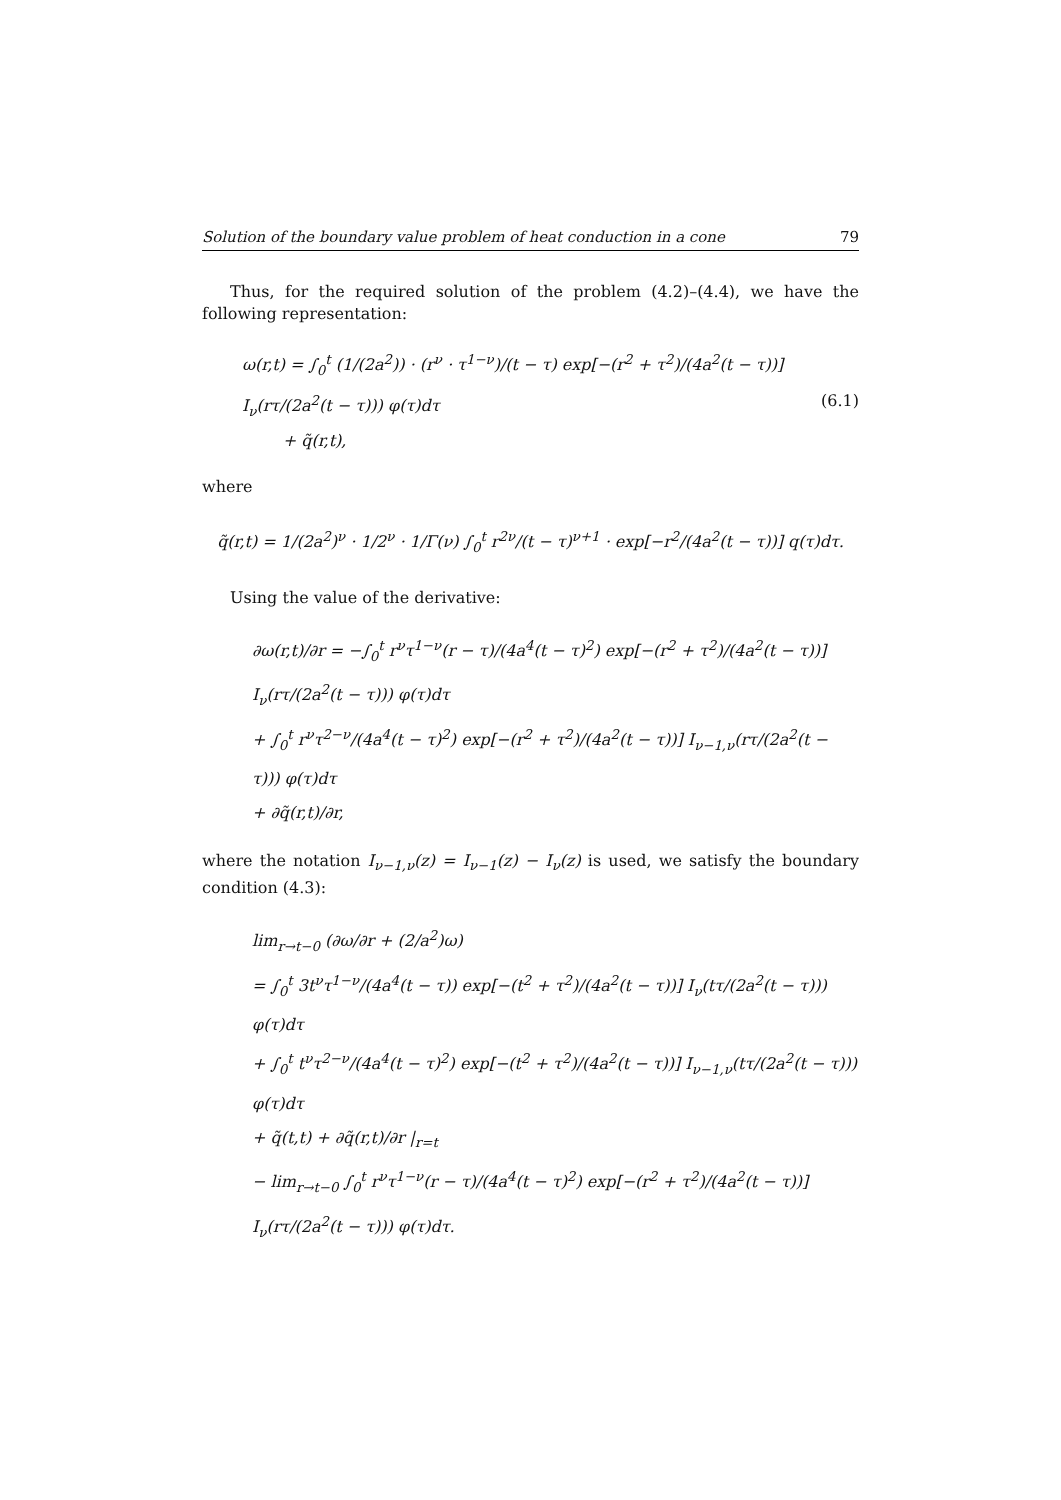Solution of the boundary value problem of heat conduction in a cone 79
Thus, for the required solution of the problem (4.2)–(4.4), we have the following representation:
ω(r,t) = ∫<sub>0</sub><sup>t</sup> (1/(2a<sup>2</sup>)) · (r<sup>ν</sup> · τ<sup>1−ν</sup>)/(t − τ) exp[−(r<sup>2</sup> + τ<sup>2</sup>)/(4a<sup>2</sup>(t − τ))] I<sub>ν</sub>(rτ/(2a<sup>2</sup>(t − τ))) φ(τ)dτ
+ q̃(r,t),
(6.1)
where
q̃(r,t) = 1/(2a<sup>2</sup>)<sup>ν</sup> · 1/2<sup>ν</sup> · 1/Γ(ν) ∫<sub>0</sub><sup>t</sup> r<sup>2ν</sup>/(t − τ)<sup>ν+1</sup> · exp[−r<sup>2</sup>/(4a<sup>2</sup>(t − τ))] q(τ)dτ.
Using the value of the derivative:
∂ω(r,t)/∂r = −∫<sub>0</sub><sup>t</sup> r<sup>ν</sup>τ<sup>1−ν</sup>(r − τ)/(4a<sup>4</sup>(t − τ)<sup>2</sup>) exp[−(r<sup>2</sup> + τ<sup>2</sup>)/(4a<sup>2</sup>(t − τ))] I<sub>ν</sub>(rτ/(2a<sup>2</sup>(t − τ))) φ(τ)dτ
+ ∫<sub>0</sub><sup>t</sup> r<sup>ν</sup>τ<sup>2−ν</sup>/(4a<sup>4</sup>(t − τ)<sup>2</sup>) exp[−(r<sup>2</sup> + τ<sup>2</sup>)/(4a<sup>2</sup>(t − τ))] I<sub>ν−1,ν</sub>(rτ/(2a<sup>2</sup>(t − τ))) φ(τ)dτ
+ ∂q̃(r,t)/∂r,
where the notation I<sub>ν−1,ν</sub>(z) = I<sub>ν−1</sub>(z) − I<sub>ν</sub>(z) is used, we satisfy the boundary condition (4.3):
lim<sub>r→t−0</sub> (∂ω/∂r + (2/a<sup>2</sup>)ω)
= ∫<sub>0</sub><sup>t</sup> 3t<sup>ν</sup>τ<sup>1−ν</sup>/(4a<sup>4</sup>(t − τ)) exp[−(t<sup>2</sup> + τ<sup>2</sup>)/(4a<sup>2</sup>(t − τ))] I<sub>ν</sub>(tτ/(2a<sup>2</sup>(t − τ))) φ(τ)dτ
+ ∫<sub>0</sub><sup>t</sup> t<sup>ν</sup>τ<sup>2−ν</sup>/(4a<sup>4</sup>(t − τ)<sup>2</sup>) exp[−(t<sup>2</sup> + τ<sup>2</sup>)/(4a<sup>2</sup>(t − τ))] I<sub>ν−1,ν</sub>(tτ/(2a<sup>2</sup>(t − τ))) φ(τ)dτ
+ q̃(t,t) + ∂q̃(r,t)/∂r |<sub>r=t</sub>
− lim<sub>r→t−0</sub> ∫<sub>0</sub><sup>t</sup> r<sup>ν</sup>τ<sup>1−ν</sup>(r − τ)/(4a<sup>4</sup>(t − τ)<sup>2</sup>) exp[−(r<sup>2</sup> + τ<sup>2</sup>)/(4a<sup>2</sup>(t − τ))] I<sub>ν</sub>(rτ/(2a<sup>2</sup>(t − τ))) φ(τ)dτ.